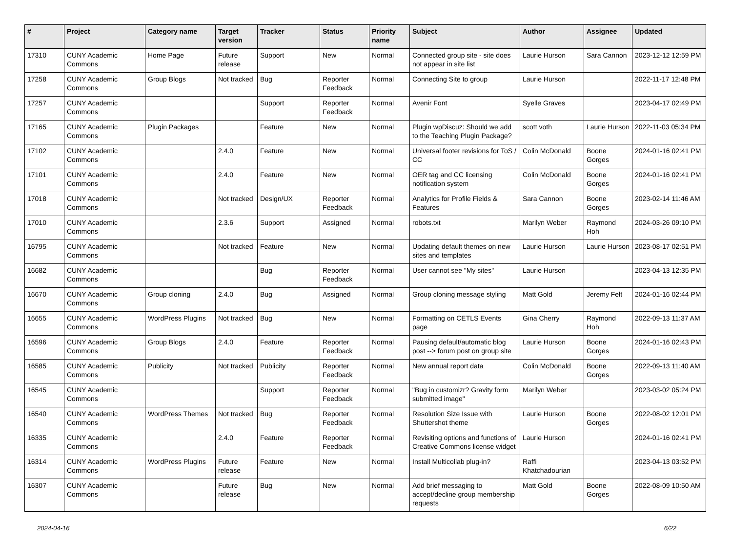| # | Project | Category name | Target version | Tracker | Status | Priority name | Subject | Author | Assignee | Updated |
| --- | --- | --- | --- | --- | --- | --- | --- | --- | --- | --- |
| 17310 | CUNY Academic Commons | Home Page | Future release | Support | New | Normal | Connected group site - site does not appear in site list | Laurie Hurson | Sara Cannon | 2023-12-12 12:59 PM |
| 17258 | CUNY Academic Commons | Group Blogs | Not tracked | Bug | Reporter Feedback | Normal | Connecting Site to group | Laurie Hurson | | 2022-11-17 12:48 PM |
| 17257 | CUNY Academic Commons | | | Support | Reporter Feedback | Normal | Avenir Font | Syelle Graves | | 2023-04-17 02:49 PM |
| 17165 | CUNY Academic Commons | Plugin Packages | | Feature | New | Normal | Plugin wpDiscuz: Should we add to the Teaching Plugin Package? | scott voth | Laurie Hurson | 2022-11-03 05:34 PM |
| 17102 | CUNY Academic Commons | | 2.4.0 | Feature | New | Normal | Universal footer revisions for ToS / CC | Colin McDonald | Boone Gorges | 2024-01-16 02:41 PM |
| 17101 | CUNY Academic Commons | | 2.4.0 | Feature | New | Normal | OER tag and CC licensing notification system | Colin McDonald | Boone Gorges | 2024-01-16 02:41 PM |
| 17018 | CUNY Academic Commons | | Not tracked | Design/UX | Reporter Feedback | Normal | Analytics for Profile Fields & Features | Sara Cannon | Boone Gorges | 2023-02-14 11:46 AM |
| 17010 | CUNY Academic Commons | | 2.3.6 | Support | Assigned | Normal | robots.txt | Marilyn Weber | Raymond Hoh | 2024-03-26 09:10 PM |
| 16795 | CUNY Academic Commons | | Not tracked | Feature | New | Normal | Updating default themes on new sites and templates | Laurie Hurson | Laurie Hurson | 2023-08-17 02:51 PM |
| 16682 | CUNY Academic Commons | | | Bug | Reporter Feedback | Normal | User cannot see "My sites" | Laurie Hurson | | 2023-04-13 12:35 PM |
| 16670 | CUNY Academic Commons | Group cloning | 2.4.0 | Bug | Assigned | Normal | Group cloning message styling | Matt Gold | Jeremy Felt | 2024-01-16 02:44 PM |
| 16655 | CUNY Academic Commons | WordPress Plugins | Not tracked | Bug | New | Normal | Formatting on CETLS Events page | Gina Cherry | Raymond Hoh | 2022-09-13 11:37 AM |
| 16596 | CUNY Academic Commons | Group Blogs | 2.4.0 | Feature | Reporter Feedback | Normal | Pausing default/automatic blog post --> forum post on group site | Laurie Hurson | Boone Gorges | 2024-01-16 02:43 PM |
| 16585 | CUNY Academic Commons | Publicity | Not tracked | Publicity | Reporter Feedback | Normal | New annual report data | Colin McDonald | Boone Gorges | 2022-09-13 11:40 AM |
| 16545 | CUNY Academic Commons | | | Support | Reporter Feedback | Normal | "Bug in customizr? Gravity form submitted image" | Marilyn Weber | | 2023-03-02 05:24 PM |
| 16540 | CUNY Academic Commons | WordPress Themes | Not tracked | Bug | Reporter Feedback | Normal | Resolution Size Issue with Shuttershot theme | Laurie Hurson | Boone Gorges | 2022-08-02 12:01 PM |
| 16335 | CUNY Academic Commons | | 2.4.0 | Feature | Reporter Feedback | Normal | Revisiting options and functions of Creative Commons license widget | Laurie Hurson | | 2024-01-16 02:41 PM |
| 16314 | CUNY Academic Commons | WordPress Plugins | Future release | Feature | New | Normal | Install Multicollab plug-in? | Raffi Khatchadourian | | 2023-04-13 03:52 PM |
| 16307 | CUNY Academic Commons | | Future release | Bug | New | Normal | Add brief messaging to accept/decline group membership requests | Matt Gold | Boone Gorges | 2022-08-09 10:50 AM |
2024-04-16 6/22